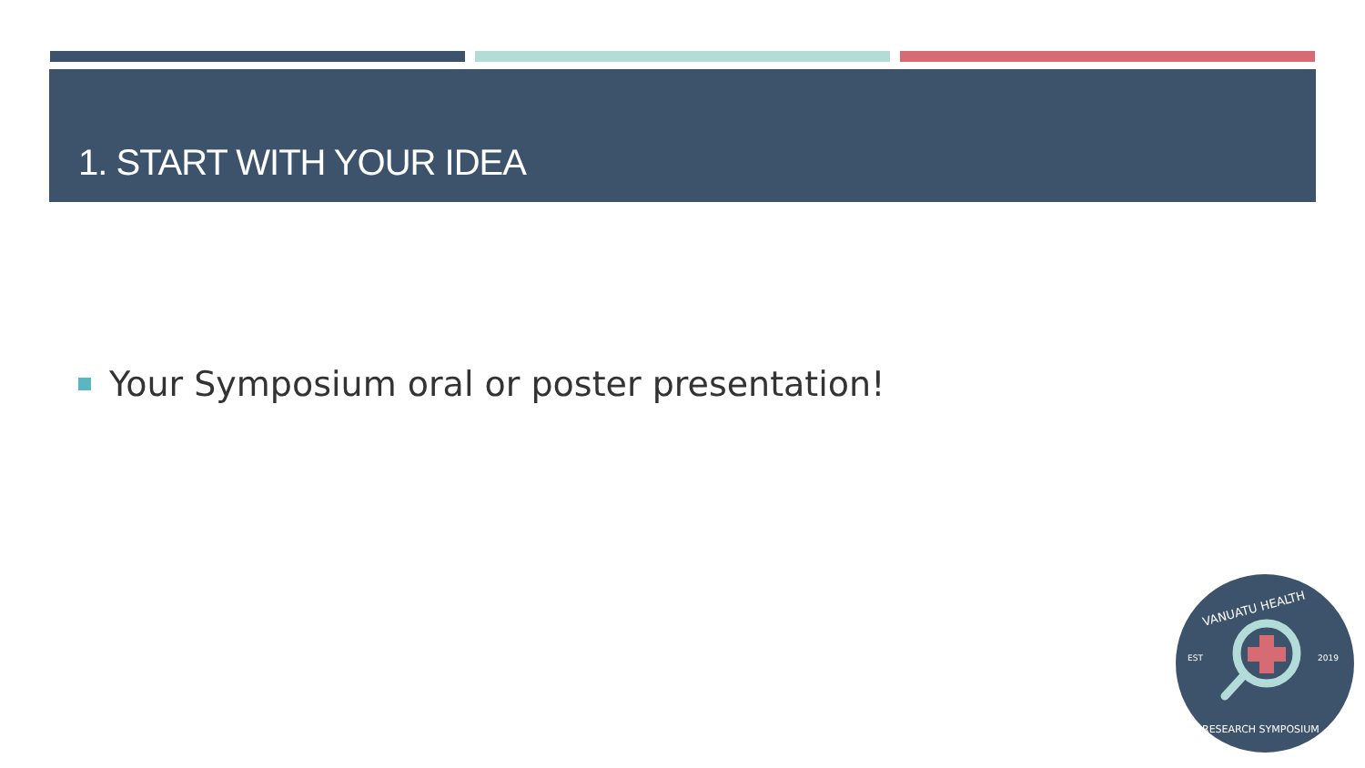1. START WITH YOUR IDEA
Your Symposium oral or poster presentation!
EST
2019
VANUATU HEALTH
RESEARCH SYMPOSIUM